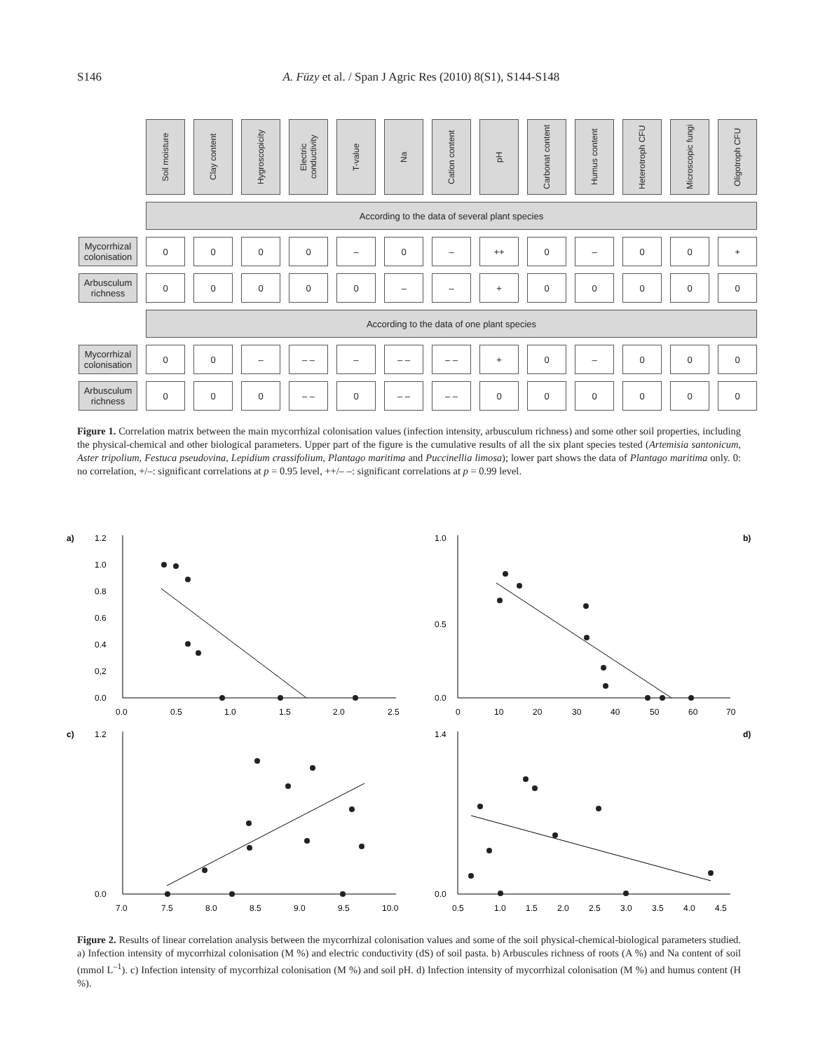S146 A. Füzy et al. / Span J Agric Res (2010) 8(S1), S144-S148
| | Soil moisture | Clay content | Hygroscopicity | Electric conductivity | T-value | Na | Cation content | pH | Carbonat content | Humus content | Heterotroph CFU | Microscopic fungi | Oligotroph CFU |
| --- | --- | --- | --- | --- | --- | --- | --- | --- | --- | --- | --- | --- | --- |
| | According to the data of several plant species | | | | | | | | | | | | |
| Mycorrhizal colonisation | 0 | 0 | 0 | 0 | – | 0 | – | ++ | 0 | – | 0 | 0 | + |
| Arbusculum richness | 0 | 0 | 0 | 0 | 0 | – | – | + | 0 | 0 | 0 | 0 | 0 |
| | According to the data of one plant species | | | | | | | | | | | | |
| Mycorrhizal colonisation | 0 | 0 | – | – – | – | – – | – – | + | 0 | – | 0 | 0 | 0 |
| Arbusculum richness | 0 | 0 | 0 | – – | 0 | – – | – – | 0 | 0 | 0 | 0 | 0 | 0 |
Figure 1. Correlation matrix between the main mycorrhizal colonisation values (infection intensity, arbusculum richness) and some other soil properties, including the physical-chemical and other biological parameters. Upper part of the figure is the cumulative results of all the six plant species tested (Artemisia santonicum, Aster tripolium, Festuca pseudovina, Lepidium crassifolium, Plantago maritima and Puccinellia limosa); lower part shows the data of Plantago maritima only. 0: no correlation, +/–: significant correlations at p = 0.95 level, ++/– –: significant correlations at p = 0.99 level.
a)
1.2
1.0
0.8
0.6
0.4
0,2
0.0
0.0
0.5
1.0
1.5
2.0
2.5
b)
1.0
0.5
0.0
0
10
20
30
40
50
60
70
c)
1.2
0.0
7.0
7.5
8.0
8.5
9.0
9.5
10.0
d)
1.4
0.0
0.5
1.0
1.5
2.0
2.5
3.0
3.5
4.0
4.5
Figure 2. Results of linear correlation analysis between the mycorrhizal colonisation values and some of the soil physical-chemical-biological parameters studied. a) Infection intensity of mycorrhizal colonisation (M %) and electric conductivity (dS) of soil pasta. b) Arbuscules richness of roots (A %) and Na content of soil (mmol L<sup>–1</sup>). c) Infection intensity of mycorrhizal colonisation (M %) and soil pH. d) Infection intensity of mycorrhizal colonisation (M %) and humus content (H %).